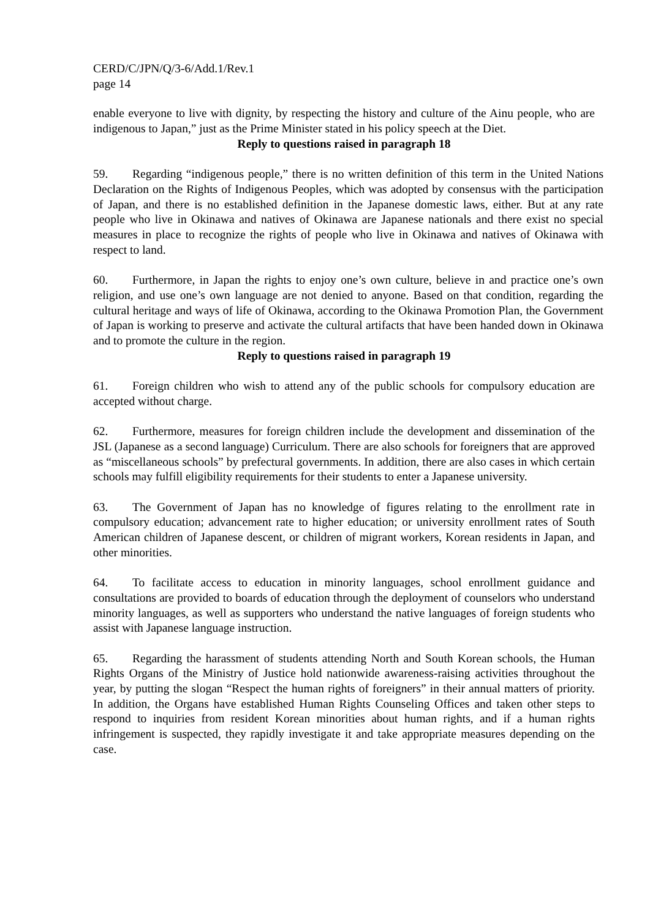CERD/C/JPN/Q/3-6/Add.1/Rev.1
page 14
enable everyone to live with dignity, by respecting the history and culture of the Ainu people, who are indigenous to Japan,” just as the Prime Minister stated in his policy speech at the Diet.
Reply to questions raised in paragraph 18
59. Regarding “indigenous people,” there is no written definition of this term in the United Nations Declaration on the Rights of Indigenous Peoples, which was adopted by consensus with the participation of Japan, and there is no established definition in the Japanese domestic laws, either. But at any rate people who live in Okinawa and natives of Okinawa are Japanese nationals and there exist no special measures in place to recognize the rights of people who live in Okinawa and natives of Okinawa with respect to land.
60. Furthermore, in Japan the rights to enjoy one’s own culture, believe in and practice one’s own religion, and use one’s own language are not denied to anyone. Based on that condition, regarding the cultural heritage and ways of life of Okinawa, according to the Okinawa Promotion Plan, the Government of Japan is working to preserve and activate the cultural artifacts that have been handed down in Okinawa and to promote the culture in the region.
Reply to questions raised in paragraph 19
61. Foreign children who wish to attend any of the public schools for compulsory education are accepted without charge.
62. Furthermore, measures for foreign children include the development and dissemination of the JSL (Japanese as a second language) Curriculum. There are also schools for foreigners that are approved as “miscellaneous schools” by prefectural governments. In addition, there are also cases in which certain schools may fulfill eligibility requirements for their students to enter a Japanese university.
63. The Government of Japan has no knowledge of figures relating to the enrollment rate in compulsory education; advancement rate to higher education; or university enrollment rates of South American children of Japanese descent, or children of migrant workers, Korean residents in Japan, and other minorities.
64. To facilitate access to education in minority languages, school enrollment guidance and consultations are provided to boards of education through the deployment of counselors who understand minority languages, as well as supporters who understand the native languages of foreign students who assist with Japanese language instruction.
65. Regarding the harassment of students attending North and South Korean schools, the Human Rights Organs of the Ministry of Justice hold nationwide awareness-raising activities throughout the year, by putting the slogan “Respect the human rights of foreigners” in their annual matters of priority. In addition, the Organs have established Human Rights Counseling Offices and taken other steps to respond to inquiries from resident Korean minorities about human rights, and if a human rights infringement is suspected, they rapidly investigate it and take appropriate measures depending on the case.